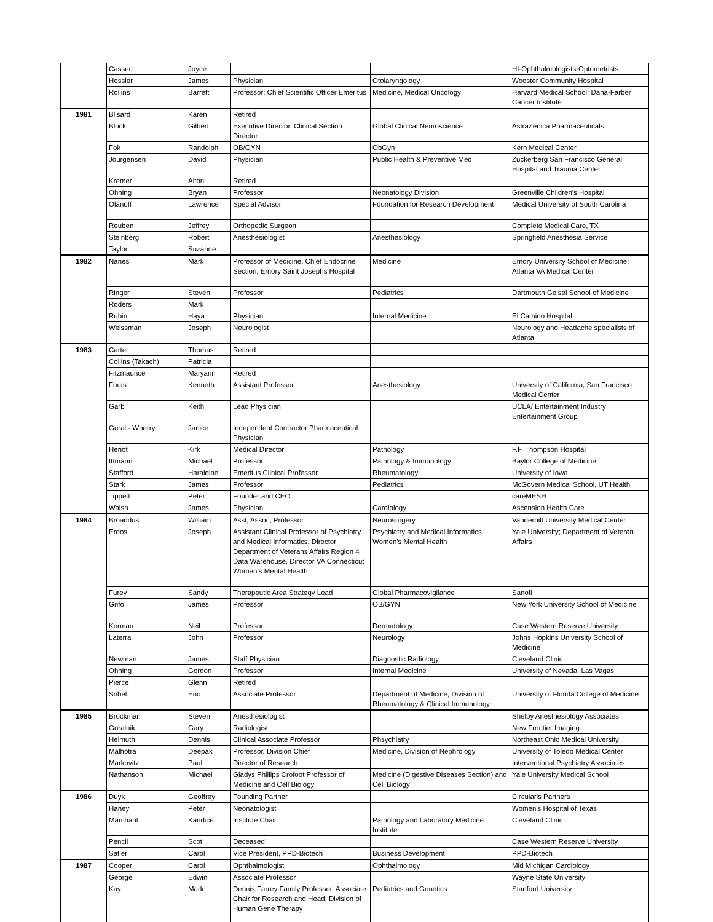| | Cassen | Joyce | | | HI-Ophthalmologists-Optometrists |
| | Hessler | James | Physician | Otolaryngology | Wooster Community Hospital |
| | Rollins | Barrett | Professor; Chief Scientific Officer Emeritus | Medicine, Medical Oncology | Harvard Medical School; Dana-Farber Cancer Institute |
| 1981 | Blisard | Karen | Retired | | |
| | Block | Gilbert | Executive Director, Clinical Section Director | Global Clinical Neuroscience | AstraZenica Pharmaceuticals |
| | Fok | Randolph | OB/GYN | ObGyn | Kern Medical Center |
| | Jourgensen | David | Physician | Public Health & Preventive Med | Zuckerberg San Francisco General Hospital and Trauma Center |
| | Kremer | Alton | Retired | | |
| | Ohning | Bryan | Professor | Neonatology Division | Greenville Children's Hospital |
| | Olanoff | Lawrence | Special Advisor | Foundation for Research Development | Medical University of South Carolina |
| | Reuben | Jeffrey | Orthopedic Surgeon | | Complete Medical Care, TX |
| | Steinberg | Robert | Anesthesiologist | Anesthesiology | Springfield Anesthesia Service |
| | Taylor | Suzanne | | | |
| 1982 | Nanes | Mark | Professor of Medicine, Chief Endocrine Section, Emory Saint Josephs Hospital | Medicine | Emory University School of Medicine; Atlanta VA Medical Center |
| | Ringer | Steven | Professor | Pediatrics | Dartmouth Geisel School of Medicine |
| | Roders | Mark | | | |
| | Rubin | Haya | Physician | Internal Medicine | El Camino Hospital |
| | Weissman | Joseph | Neurologist | | Neurology and Headache specialists of Atlanta |
| 1983 | Carter | Thomas | Retired | | |
| | Collins (Takach) | Patricia | | | |
| | Fitzmaurice | Maryann | Retired | | |
| | Fouts | Kenneth | Assistant Professor | Anesthesiology | University of California, San Francisco Medical Center |
| | Garb | Keith | Lead Physician | | UCLA/ Entertainment Industry Entertainment Group |
| | Gural - Wherry | Janice | Independent Contractor Pharmaceutical Physician | | |
| | Heriot | Kirk | Medical Director | Pathology | F.F. Thompson Hospital |
| | Ittmann | Michael | Professor | Pathology & Immunology | Baylor College of Medicine |
| | Stafford | Haraldine | Emeritus Clinical Professor | Rheumatology | University of Iowa |
| | Stark | James | Professor | Pediatrics | McGovern Medical School, UT Health |
| | Tippett | Peter | Founder and CEO | | careMESH |
| | Walsh | James | Physician | Cardiology | Ascension Health Care |
| 1984 | Broaddus | William | Asst, Assoc, Professor | Neurosurgery | Vanderbilt University Medical Center |
| | Erdos | Joseph | Assistant Clinical Professor of Psychiatry and Medical Informatics, Director Department of Veterans Affairs Region 4 Data Warehouse, Director VA Connecticut Women’s Mental Health | Psychiatry and Medical Informatics; Women's Mental Health | Yale University; Department of Veteran Affairs |
| | Furey | Sandy | Therapeutic Area Strategy Lead | Global Pharmacovigilance | Sanofi |
| | Grifo | James | Professor | OB/GYN | New York University School of Medicine |
| | Korman | Neil | Professor | Dermatology | Case Western Reserve University |
| | Laterra | John | Professor | Neurology | Johns Hopkins University School of Medicine |
| | Newman | James | Staff Physician | Diagnostic Radiology | Cleveland Clinic |
| | Ohning | Gordon | Professor | Internal Medicine | University of Nevada, Las Vagas |
| | Pierce | Glenn | Retired | | |
| | Sobel | Eric | Associate Professor | Department of Medicine, Division of Rheumatology & Clinical Immunology | University of Florida College of Medicine |
| 1985 | Brockman | Steven | Anesthesiologist | | Shelby Anesthesiology Associates |
| | Goralnik | Gary | Radiologist | | New Frontier Imaging |
| | Helmuth | Dennis | Clinical Associate Professor | Phsychiatry | Northeast Ohio Medical University |
| | Malhotra | Deepak | Professor, Division Chief | Medicine, Division of Nephrology | University of Toledo Medical Center |
| | Markovitz | Paul | Director of Research | | Interventional Psychiatry Associates |
| | Nathanson | Michael | Gladys Phillips Crofoot Professor of Medicine and Cell Biology | Medicine (Digestive Diseases Section) and Cell Biology | Yale University Medical School |
| 1986 | Duyk | Geoffrey | Founding Partner | | Circularis Partners |
| | Haney | Peter | Neonatologist | | Women's Hospital of Texas |
| | Marchant | Kandice | Institute Chair | Pathology and Laboratory Medicine Institute | Cleveland Clinic |
| | Pencil | Scot | Deceased | | Case Western Reserve University |
| | Satler | Carol | Vice President, PPD-Biotech | Business Development | PPD-Biotech |
| 1987 | Cooper | Carol | Ophthalmologist | Ophthalmology | Mid Michigan Cardiology |
| | George | Edwin | Associate Professor | | Wayne State University |
| | Kay | Mark | Dennis Farrey Family Professor, Associate Chair for Research and Head, Division of Human Gene Therapy | Pediatrics and Genetics | Stanford University |